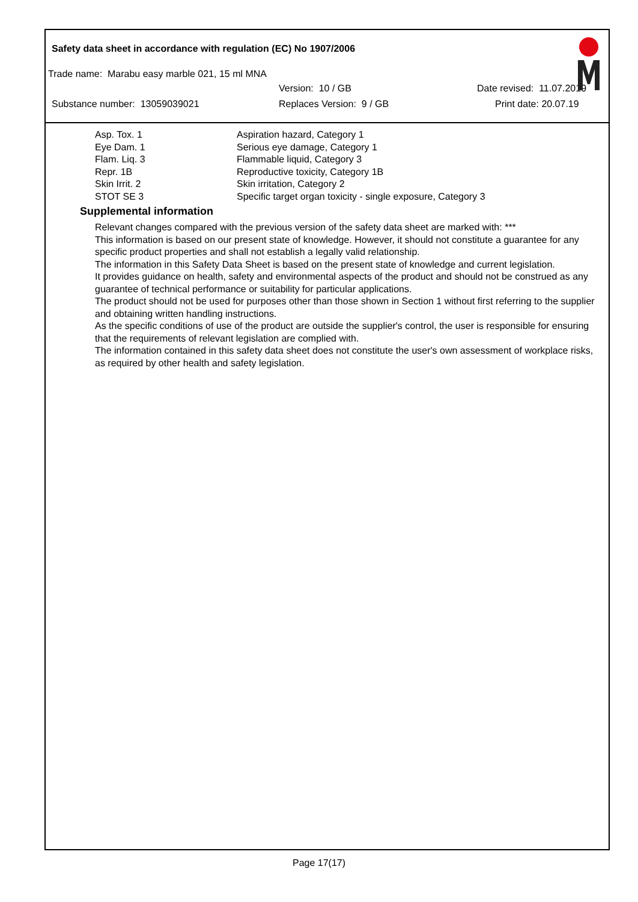Safety data sheet in accordance with regulation (EC) No 1907/2006
Trade name: Marabu easy marble 021, 15 ml MNA
Version: 10 / GB Date revised: 11.07.2019
Substance number: 13059039021 Replaces Version: 9 / GB Print date: 20.07.19
| Asp. Tox. 1 | Aspiration hazard, Category 1 |
| Eye Dam. 1 | Serious eye damage, Category 1 |
| Flam. Liq. 3 | Flammable liquid, Category 3 |
| Repr. 1B | Reproductive toxicity, Category 1B |
| Skin Irrit. 2 | Skin irritation, Category 2 |
| STOT SE 3 | Specific target organ toxicity - single exposure, Category 3 |
Supplemental information
Relevant changes compared with the previous version of the safety data sheet are marked with: ***
This information is based on our present state of knowledge. However, it should not constitute a guarantee for any specific product properties and shall not establish a legally valid relationship.
The information in this Safety Data Sheet is based on the present state of knowledge and current legislation.
It provides guidance on health, safety and environmental aspects of the product and should not be construed as any guarantee of technical performance or suitability for particular applications.
The product should not be used for purposes other than those shown in Section 1 without first referring to the supplier and obtaining written handling instructions.
As the specific conditions of use of the product are outside the supplier's control, the user is responsible for ensuring that the requirements of relevant legislation are complied with.
The information contained in this safety data sheet does not constitute the user's own assessment of workplace risks, as required by other health and safety legislation.
Page 17(17)